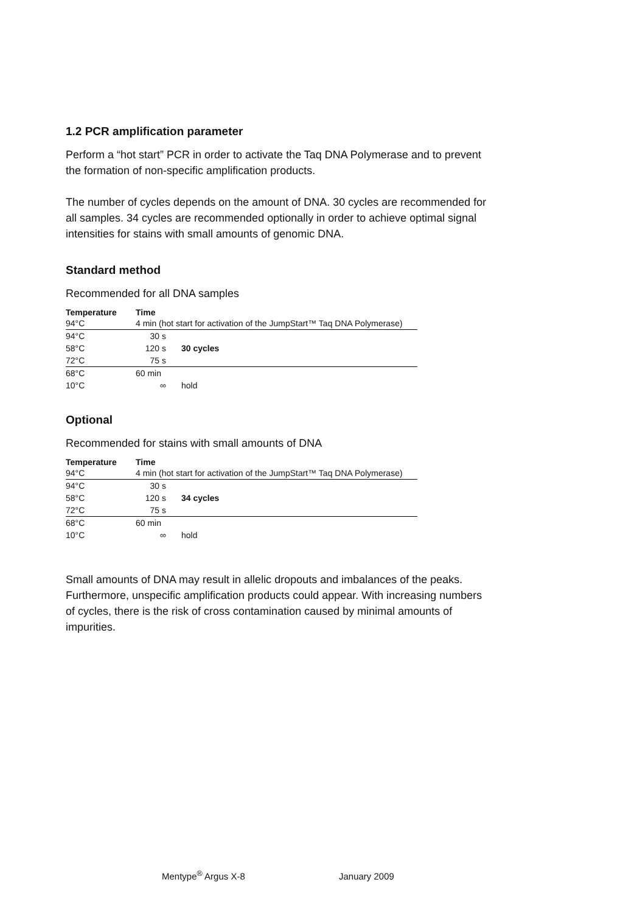1.2 PCR amplification parameter
Perform a “hot start” PCR in order to activate the Taq DNA Polymerase and to prevent the formation of non-specific amplification products.
The number of cycles depends on the amount of DNA. 30 cycles are recommended for all samples. 34 cycles are recommended optionally in order to achieve optimal signal intensities for stains with small amounts of genomic DNA.
Standard method
Recommended for all DNA samples
| Temperature | Time | |
| --- | --- | --- |
| 94°C | 4 min (hot start for activation of the JumpStart™ Taq DNA Polymerase) | |
| 94°C | 30 s | |
| 58°C | 120 s | 30 cycles |
| 72°C | 75 s | |
| 68°C | 60 min | |
| 10°C | ∞ | hold |
Optional
Recommended for stains with small amounts of DNA
| Temperature | Time | |
| --- | --- | --- |
| 94°C | 4 min (hot start for activation of the JumpStart™ Taq DNA Polymerase) | |
| 94°C | 30 s | |
| 58°C | 120 s | 34 cycles |
| 72°C | 75 s | |
| 68°C | 60 min | |
| 10°C | ∞ | hold |
Small amounts of DNA may result in allelic dropouts and imbalances of the peaks. Furthermore, unspecific amplification products could appear. With increasing numbers of cycles, there is the risk of cross contamination caused by minimal amounts of impurities.
Mentype<sup>®</sup> Argus X-8 January 2009